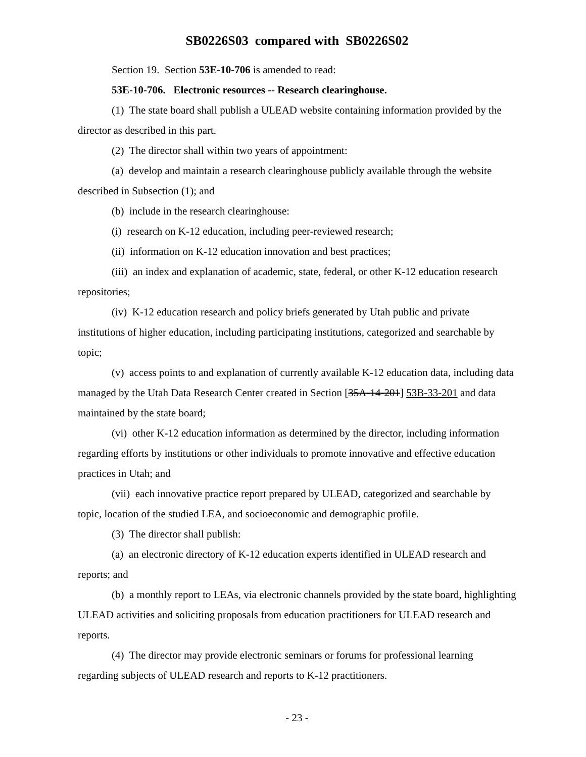SB0226S03 compared with SB0226S02
Section 19. Section 53E-10-706 is amended to read:
53E-10-706. Electronic resources -- Research clearinghouse.
(1) The state board shall publish a ULEAD website containing information provided by the director as described in this part.
(2) The director shall within two years of appointment:
(a) develop and maintain a research clearinghouse publicly available through the website described in Subsection (1); and
(b) include in the research clearinghouse:
(i) research on K-12 education, including peer-reviewed research;
(ii) information on K-12 education innovation and best practices;
(iii) an index and explanation of academic, state, federal, or other K-12 education research repositories;
(iv) K-12 education research and policy briefs generated by Utah public and private institutions of higher education, including participating institutions, categorized and searchable by topic;
(v) access points to and explanation of currently available K-12 education data, including data managed by the Utah Data Research Center created in Section [35A-14-201] 53B-33-201 and data maintained by the state board;
(vi) other K-12 education information as determined by the director, including information regarding efforts by institutions or other individuals to promote innovative and effective education practices in Utah; and
(vii) each innovative practice report prepared by ULEAD, categorized and searchable by topic, location of the studied LEA, and socioeconomic and demographic profile.
(3) The director shall publish:
(a) an electronic directory of K-12 education experts identified in ULEAD research and reports; and
(b) a monthly report to LEAs, via electronic channels provided by the state board, highlighting ULEAD activities and soliciting proposals from education practitioners for ULEAD research and reports.
(4) The director may provide electronic seminars or forums for professional learning regarding subjects of ULEAD research and reports to K-12 practitioners.
- 23 -